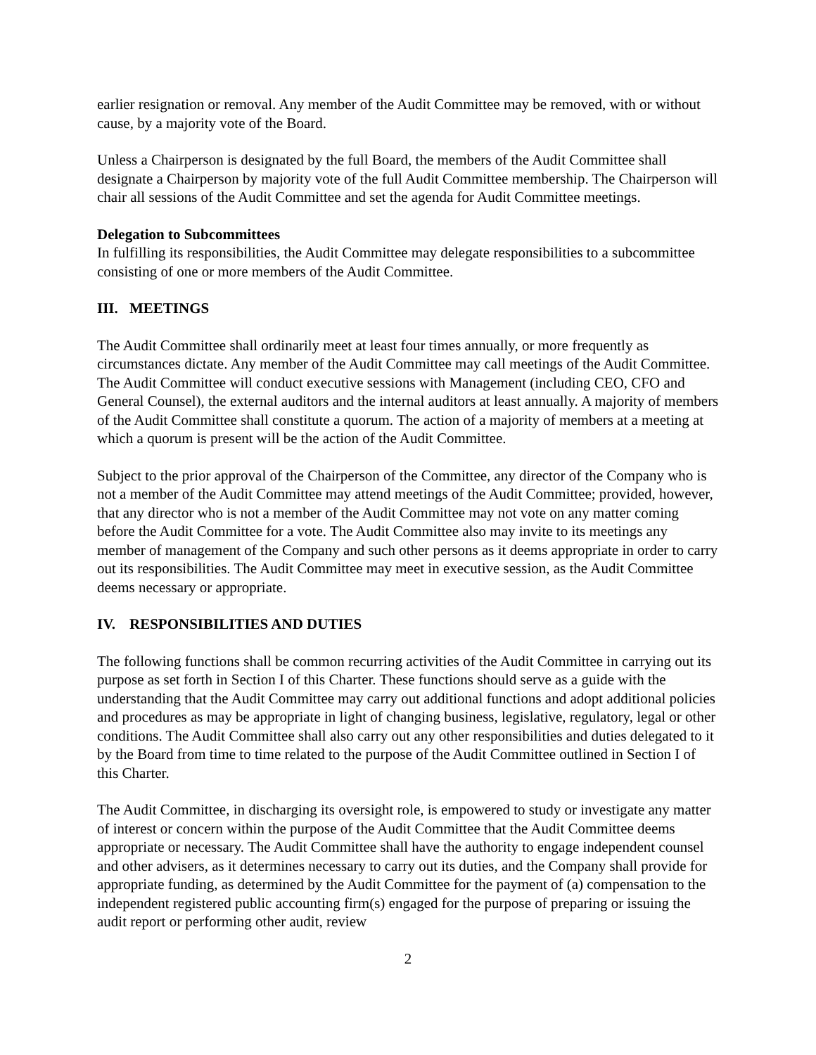earlier resignation or removal. Any member of the Audit Committee may be removed, with or without cause, by a majority vote of the Board.
Unless a Chairperson is designated by the full Board, the members of the Audit Committee shall designate a Chairperson by majority vote of the full Audit Committee membership. The Chairperson will chair all sessions of the Audit Committee and set the agenda for Audit Committee meetings.
Delegation to Subcommittees
In fulfilling its responsibilities, the Audit Committee may delegate responsibilities to a subcommittee consisting of one or more members of the Audit Committee.
III. MEETINGS
The Audit Committee shall ordinarily meet at least four times annually, or more frequently as circumstances dictate. Any member of the Audit Committee may call meetings of the Audit Committee. The Audit Committee will conduct executive sessions with Management (including CEO, CFO and General Counsel), the external auditors and the internal auditors at least annually. A majority of members of the Audit Committee shall constitute a quorum. The action of a majority of members at a meeting at which a quorum is present will be the action of the Audit Committee.
Subject to the prior approval of the Chairperson of the Committee, any director of the Company who is not a member of the Audit Committee may attend meetings of the Audit Committee; provided, however, that any director who is not a member of the Audit Committee may not vote on any matter coming before the Audit Committee for a vote. The Audit Committee also may invite to its meetings any member of management of the Company and such other persons as it deems appropriate in order to carry out its responsibilities. The Audit Committee may meet in executive session, as the Audit Committee deems necessary or appropriate.
IV. RESPONSIBILITIES AND DUTIES
The following functions shall be common recurring activities of the Audit Committee in carrying out its purpose as set forth in Section I of this Charter. These functions should serve as a guide with the understanding that the Audit Committee may carry out additional functions and adopt additional policies and procedures as may be appropriate in light of changing business, legislative, regulatory, legal or other conditions. The Audit Committee shall also carry out any other responsibilities and duties delegated to it by the Board from time to time related to the purpose of the Audit Committee outlined in Section I of this Charter.
The Audit Committee, in discharging its oversight role, is empowered to study or investigate any matter of interest or concern within the purpose of the Audit Committee that the Audit Committee deems appropriate or necessary. The Audit Committee shall have the authority to engage independent counsel and other advisers, as it determines necessary to carry out its duties, and the Company shall provide for appropriate funding, as determined by the Audit Committee for the payment of (a) compensation to the independent registered public accounting firm(s) engaged for the purpose of preparing or issuing the audit report or performing other audit, review
2